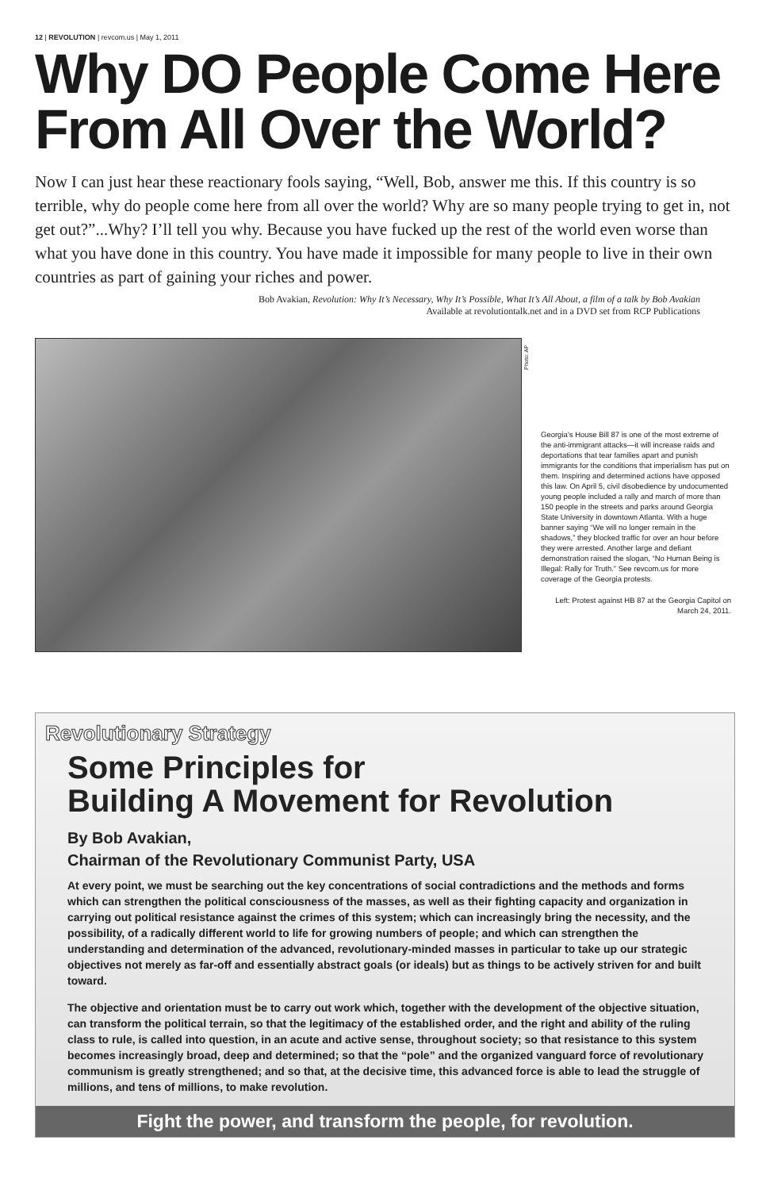12 | REVOLUTION | revcom.us | May 1, 2011
Why DO People Come Here From All Over the World?
Now I can just hear these reactionary fools saying, “Well, Bob, answer me this. If this country is so terrible, why do people come here from all over the world? Why are so many people trying to get in, not get out?”...Why? I’ll tell you why. Because you have fucked up the rest of the world even worse than what you have done in this country. You have made it impossible for many people to live in their own countries as part of gaining your riches and power.
Bob Avakian, Revolution: Why It’s Necessary, Why It’s Possible, What It’s All About, a film of a talk by Bob Avakian
Available at revolutiontalk.net and in a DVD set from RCP Publications
Photo: AP
Georgia’s House Bill 87 is one of the most extreme of the anti-immigrant attacks—it will increase raids and deportations that tear families apart and punish immigrants for the conditions that imperialism has put on them. Inspiring and determined actions have opposed this law. On April 5, civil disobedience by undocumented young people included a rally and march of more than 150 people in the streets and parks around Georgia State University in downtown Atlanta. With a huge banner saying “We will no longer remain in the shadows,” they blocked traffic for over an hour before they were arrested. Another large and defiant demonstration raised the slogan, “No Human Being is Illegal: Rally for Truth.” See revcom.us for more coverage of the Georgia protests.
Left: Protest against HB 87 at the Georgia Capitol on March 24, 2011.
Revolutionary Strategy
Some Principles for
Building A Movement for Revolution
By Bob Avakian,
Chairman of the Revolutionary Communist Party, USA
At every point, we must be searching out the key concentrations of social contradictions and the methods and forms which can strengthen the political consciousness of the masses, as well as their fighting capacity and organization in carrying out political resistance against the crimes of this system; which can increasingly bring the necessity, and the possibility, of a radically different world to life for growing numbers of people; and which can strengthen the understanding and determination of the advanced, revolutionary-minded masses in particular to take up our strategic objectives not merely as far-off and essentially abstract goals (or ideals) but as things to be actively striven for and built toward.
The objective and orientation must be to carry out work which, together with the development of the objective situation, can transform the political terrain, so that the legitimacy of the established order, and the right and ability of the ruling class to rule, is called into question, in an acute and active sense, throughout society; so that resistance to this system becomes increasingly broad, deep and determined; so that the “pole” and the organized vanguard force of revolutionary communism is greatly strengthened; and so that, at the decisive time, this advanced force is able to lead the struggle of millions, and tens of millions, to make revolution.
Fight the power, and transform the people, for revolution.